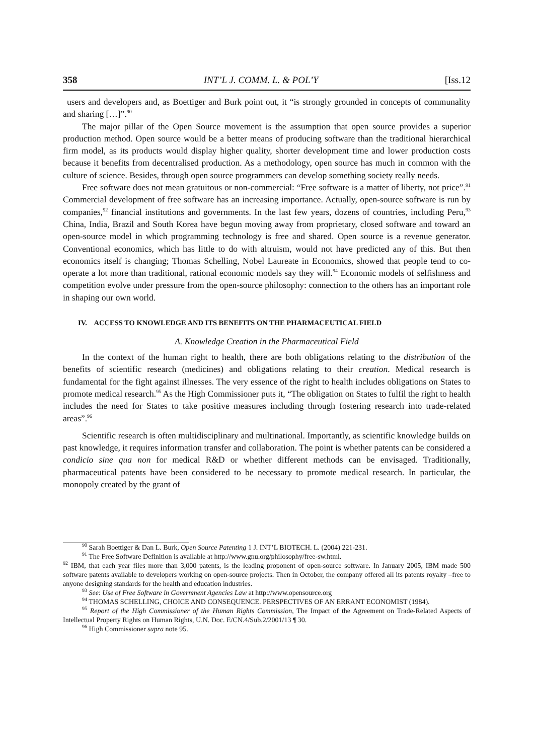358 INT’L J. COMM. L. & POL’Y [Iss.12
users and developers and, as Boettiger and Burk point out, it “is strongly grounded in concepts of communality and sharing […]”.<sup>90</sup>
The major pillar of the Open Source movement is the assumption that open source provides a superior production method. Open source would be a better means of producing software than the traditional hierarchical firm model, as its products would display higher quality, shorter development time and lower production costs because it benefits from decentralised production. As a methodology, open source has much in common with the culture of science. Besides, through open source programmers can develop something society really needs.
Free software does not mean gratuitous or non-commercial: “Free software is a matter of liberty, not price”.<sup>91</sup> Commercial development of free software has an increasing importance. Actually, open-source software is run by companies,<sup>92</sup> financial institutions and governments. In the last few years, dozens of countries, including Peru,<sup>93</sup> China, India, Brazil and South Korea have begun moving away from proprietary, closed software and toward an open-source model in which programming technology is free and shared. Open source is a revenue generator. Conventional economics, which has little to do with altruism, would not have predicted any of this. But then economics itself is changing; Thomas Schelling, Nobel Laureate in Economics, showed that people tend to co-operate a lot more than traditional, rational economic models say they will.<sup>94</sup> Economic models of selfishness and competition evolve under pressure from the open-source philosophy: connection to the others has an important role in shaping our own world.
IV. ACCESS TO KNOWLEDGE AND ITS BENEFITS ON THE PHARMACEUTICAL FIELD
A. Knowledge Creation in the Pharmaceutical Field
In the context of the human right to health, there are both obligations relating to the distribution of the benefits of scientific research (medicines) and obligations relating to their creation. Medical research is fundamental for the fight against illnesses. The very essence of the right to health includes obligations on States to promote medical research.<sup>95</sup> As the High Commissioner puts it, “The obligation on States to fulfil the right to health includes the need for States to take positive measures including through fostering research into trade-related areas”.<sup>96</sup>
Scientific research is often multidisciplinary and multinational. Importantly, as scientific knowledge builds on past knowledge, it requires information transfer and collaboration. The point is whether patents can be considered a condicio sine qua non for medical R&D or whether different methods can be envisaged. Traditionally, pharmaceutical patents have been considered to be necessary to promote medical research. In particular, the monopoly created by the grant of
<sup>90</sup> Sarah Boettiger & Dan L. Burk, Open Source Patenting 1 J. INT’L BIOTECH. L. (2004) 221-231.
<sup>91</sup> The Free Software Definition is available at http://www.gnu.org/philosophy/free-sw.html.
<sup>92</sup> IBM, that each year files more than 3,000 patents, is the leading proponent of open-source software. In January 2005, IBM made 500 software patents available to developers working on open-source projects. Then in October, the company offered all its patents royalty –free to anyone designing standards for the health and education industries.
<sup>93</sup> See: Use of Free Software in Government Agencies Law at http://www.opensource.org
<sup>94</sup> THOMAS SCHELLING, CHOICE AND CONSEQUENCE. PERSPECTIVES OF AN ERRANT ECONOMIST (1984).
<sup>95</sup> Report of the High Commissioner of the Human Rights Commission, The Impact of the Agreement on Trade-Related Aspects of Intellectual Property Rights on Human Rights, U.N. Doc. E/CN.4/Sub.2/2001/13 ¶ 30.
<sup>96</sup> High Commissioner supra note 95.